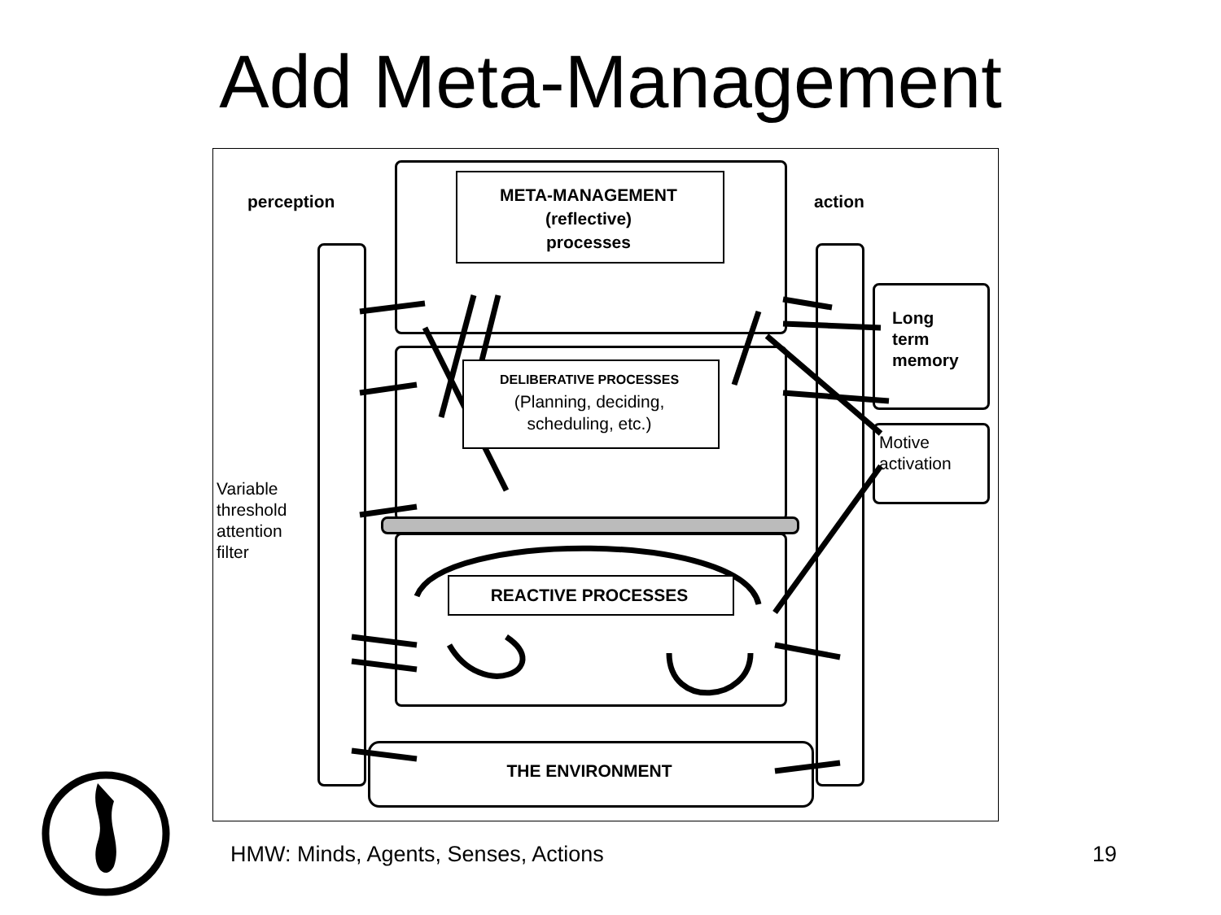Add Meta-Management
perception action
META-MANAGEMENT
(reflective)
processes
DELIBERATIVE PROCESSES
(Planning, deciding,
scheduling, etc.)
REACTIVE PROCESSES
THE ENVIRONMENT
Long
term
memory
Motive
activation
Variable
threshold
attention
filter
HMW: Minds, Agents, Senses, Actions
19